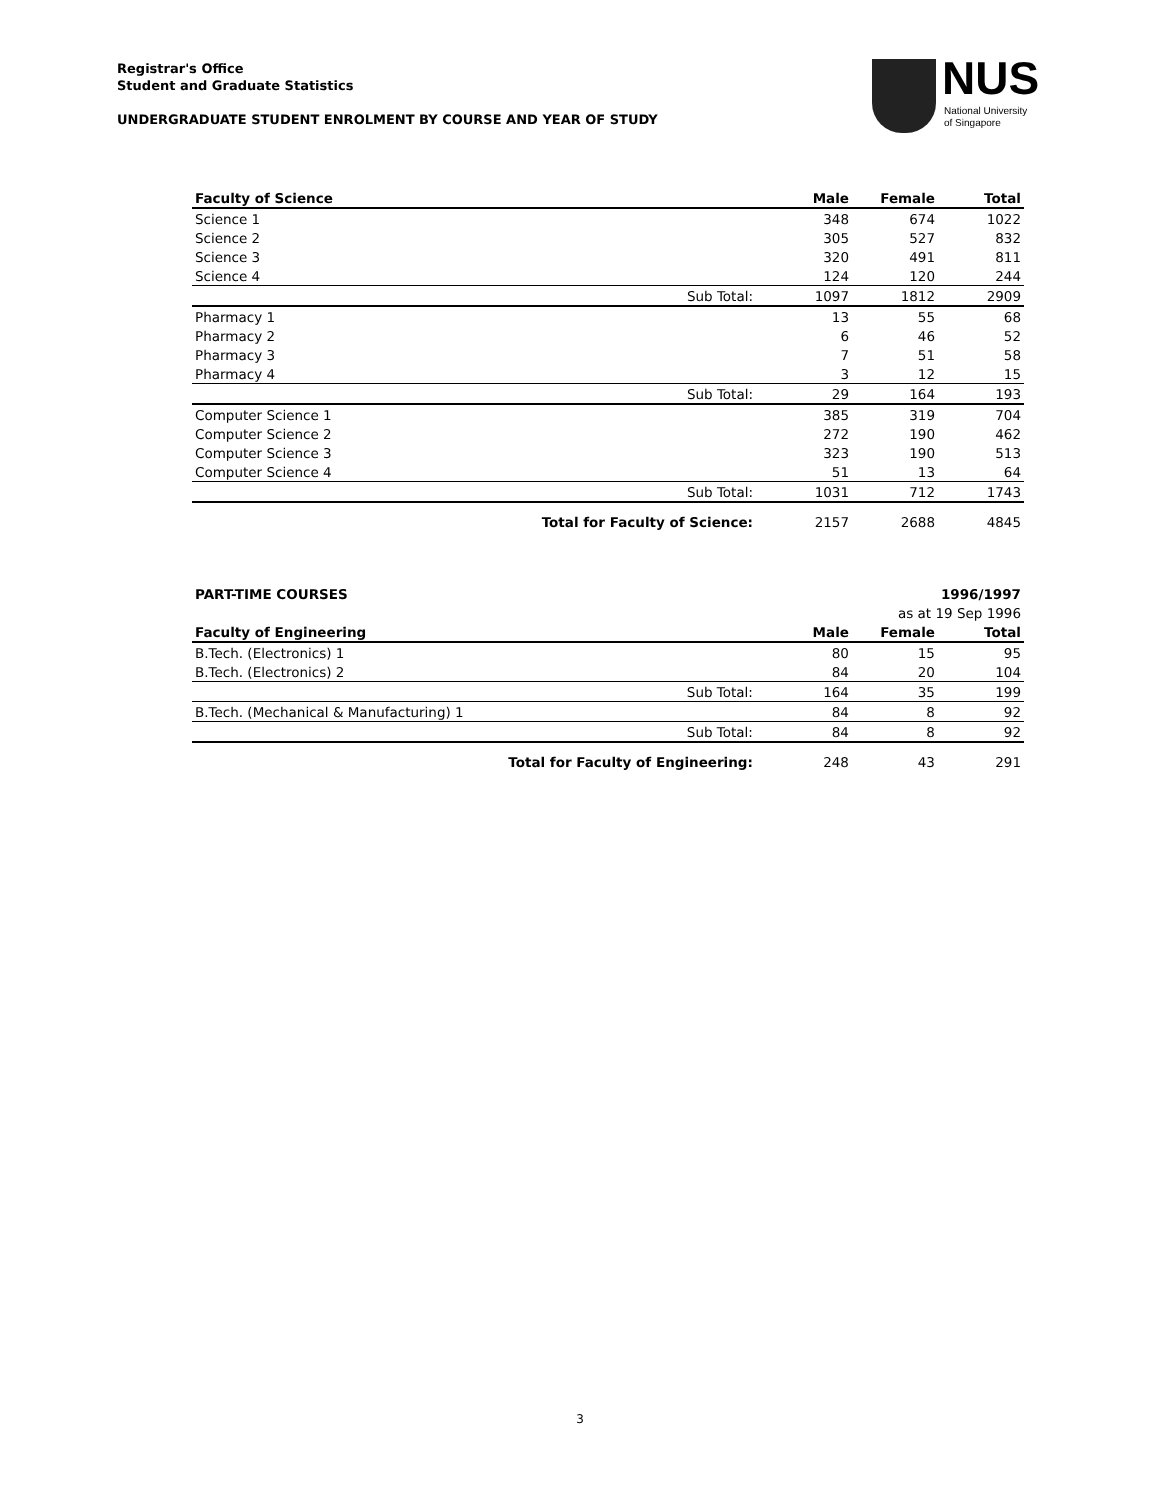Registrar's Office
Student and Graduate Statistics
UNDERGRADUATE STUDENT ENROLMENT BY COURSE AND YEAR OF STUDY
NUS
National University
of Singapore
| Faculty of Science | | Male | Female | Total |
| --- | --- | --- | --- | --- |
| Science 1 | | 348 | 674 | 1022 |
| Science 2 | | 305 | 527 | 832 |
| Science 3 | | 320 | 491 | 811 |
| Science 4 | | 124 | 120 | 244 |
| | Sub Total: | 1097 | 1812 | 2909 |
| Pharmacy 1 | | 13 | 55 | 68 |
| Pharmacy 2 | | 6 | 46 | 52 |
| Pharmacy 3 | | 7 | 51 | 58 |
| Pharmacy 4 | | 3 | 12 | 15 |
| | Sub Total: | 29 | 164 | 193 |
| Computer Science 1 | | 385 | 319 | 704 |
| Computer Science 2 | | 272 | 190 | 462 |
| Computer Science 3 | | 323 | 190 | 513 |
| Computer Science 4 | | 51 | 13 | 64 |
| | Sub Total: | 1031 | 712 | 1743 |
| | Total for Faculty of Science: | 2157 | 2688 | 4845 |
| PART-TIME COURSES | | | | 1996/1997 |
| --- | --- | --- | --- | --- |
| | | | as at 19 Sep 1996 | |
| Faculty of Engineering | | Male | Female | Total |
| B.Tech. (Electronics) 1 | | 80 | 15 | 95 |
| B.Tech. (Electronics) 2 | | 84 | 20 | 104 |
| | Sub Total: | 164 | 35 | 199 |
| B.Tech. (Mechanical & Manufacturing) 1 | | 84 | 8 | 92 |
| | Sub Total: | 84 | 8 | 92 |
| | Total for Faculty of Engineering: | 248 | 43 | 291 |
3